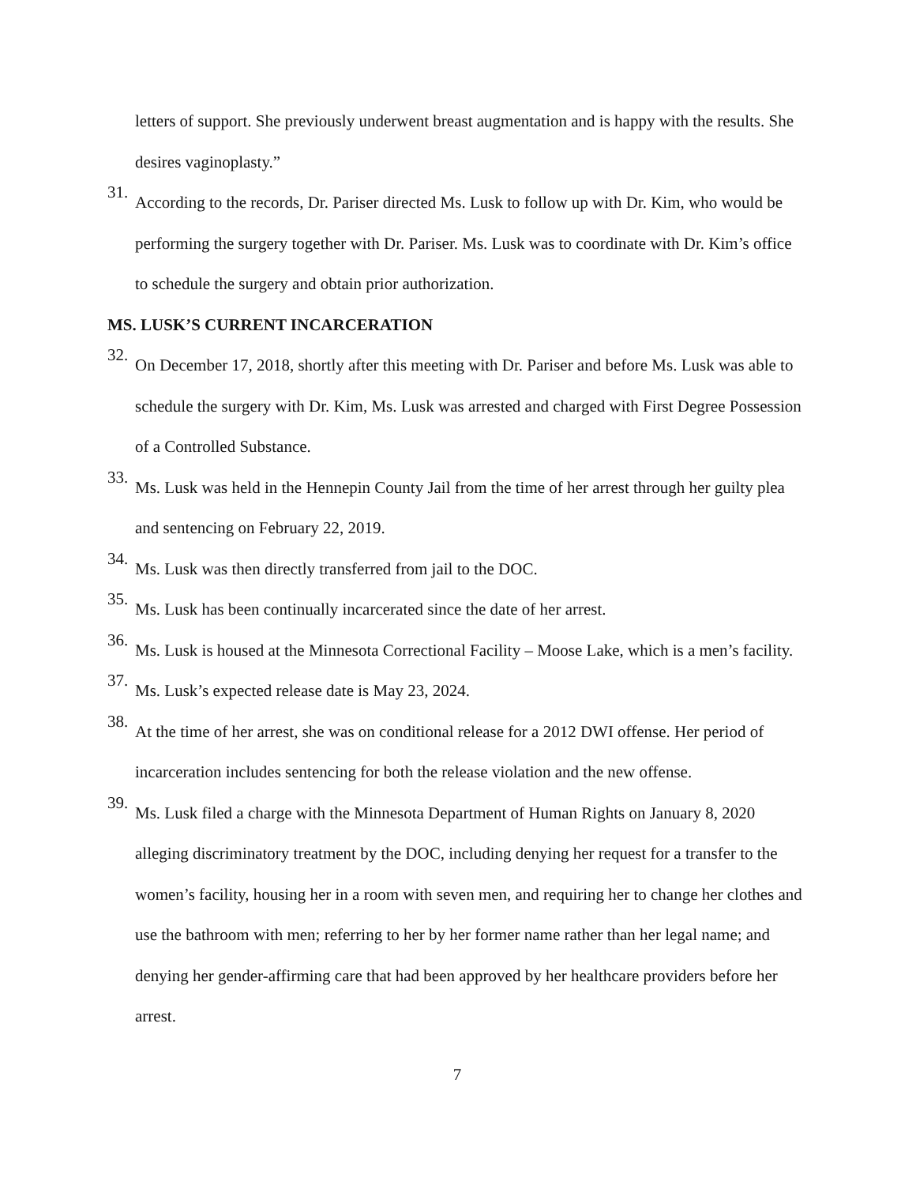letters of support. She previously underwent breast augmentation and is happy with the results. She desires vaginoplasty.”
31.
According to the records, Dr. Pariser directed Ms. Lusk to follow up with Dr. Kim, who would be performing the surgery together with Dr. Pariser. Ms. Lusk was to coordinate with Dr. Kim’s office to schedule the surgery and obtain prior authorization.
MS. LUSK’S CURRENT INCARCERATION
32.
On December 17, 2018, shortly after this meeting with Dr. Pariser and before Ms. Lusk was able to schedule the surgery with Dr. Kim, Ms. Lusk was arrested and charged with First Degree Possession of a Controlled Substance.
33.
Ms. Lusk was held in the Hennepin County Jail from the time of her arrest through her guilty plea and sentencing on February 22, 2019.
34.
Ms. Lusk was then directly transferred from jail to the DOC.
35.
Ms. Lusk has been continually incarcerated since the date of her arrest.
36.
Ms. Lusk is housed at the Minnesota Correctional Facility – Moose Lake, which is a men’s facility.
37.
Ms. Lusk’s expected release date is May 23, 2024.
38.
At the time of her arrest, she was on conditional release for a 2012 DWI offense. Her period of incarceration includes sentencing for both the release violation and the new offense.
39.
Ms. Lusk filed a charge with the Minnesota Department of Human Rights on January 8, 2020 alleging discriminatory treatment by the DOC, including denying her request for a transfer to the women’s facility, housing her in a room with seven men, and requiring her to change her clothes and use the bathroom with men; referring to her by her former name rather than her legal name; and denying her gender-affirming care that had been approved by her healthcare providers before her arrest.
7